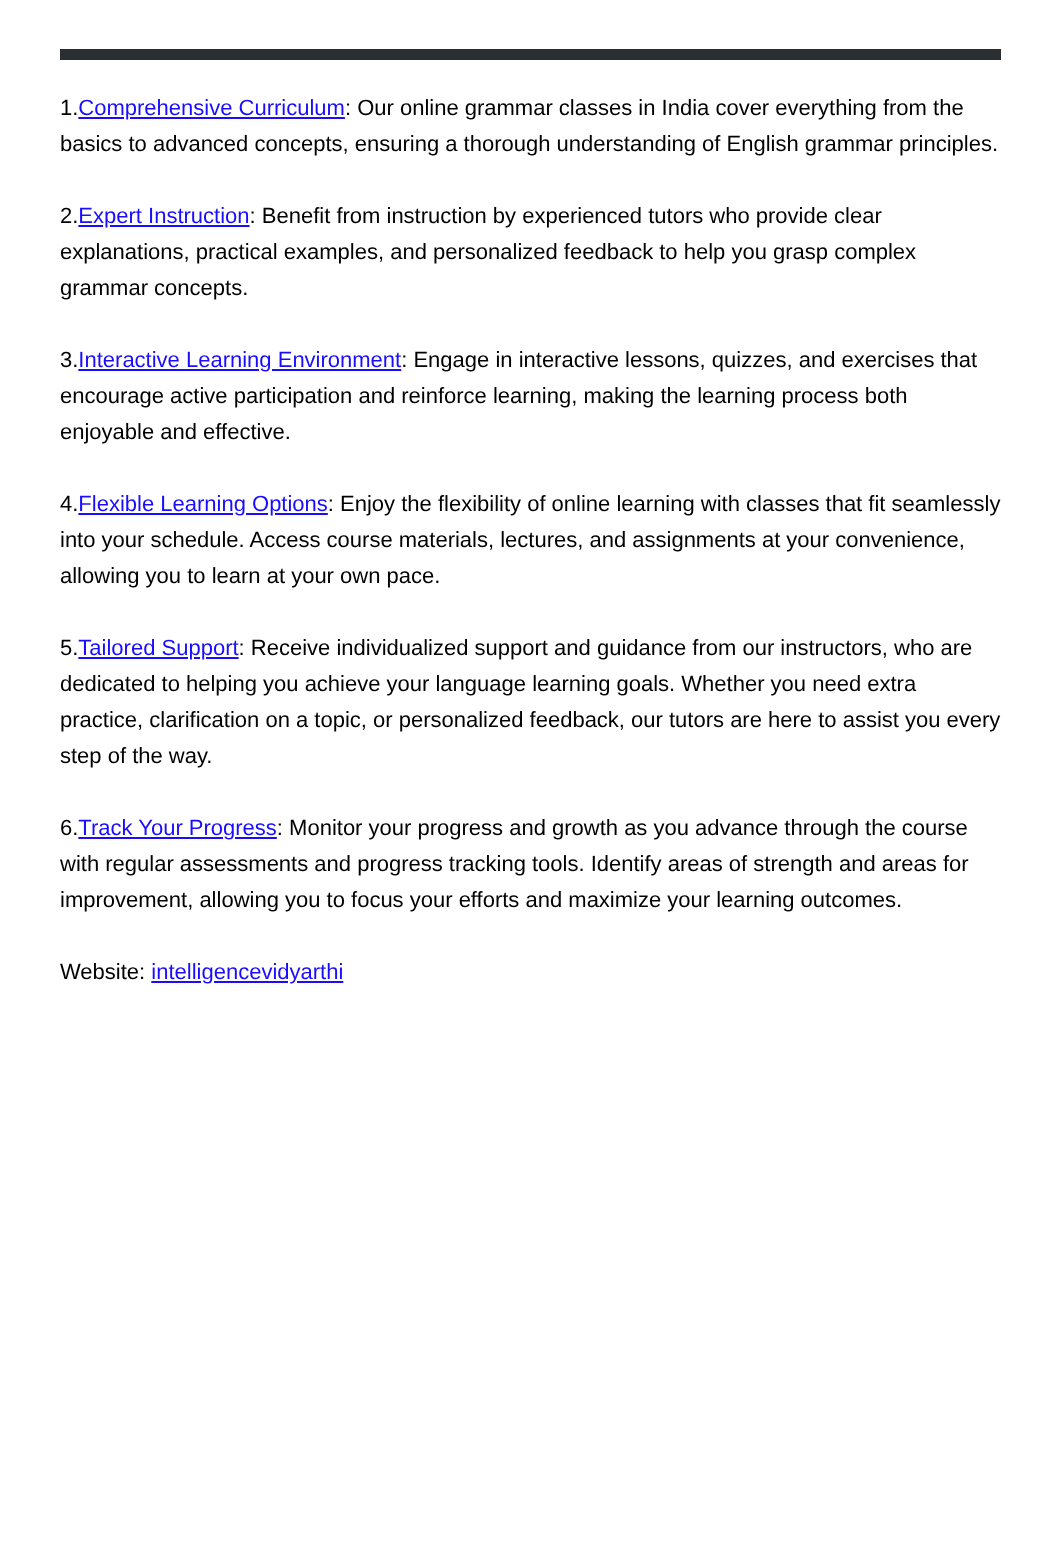1.Comprehensive Curriculum: Our online grammar classes in India cover everything from the basics to advanced concepts, ensuring a thorough understanding of English grammar principles.
2.Expert Instruction: Benefit from instruction by experienced tutors who provide clear explanations, practical examples, and personalized feedback to help you grasp complex grammar concepts.
3.Interactive Learning Environment: Engage in interactive lessons, quizzes, and exercises that encourage active participation and reinforce learning, making the learning process both enjoyable and effective.
4.Flexible Learning Options: Enjoy the flexibility of online learning with classes that fit seamlessly into your schedule. Access course materials, lectures, and assignments at your convenience, allowing you to learn at your own pace.
5.Tailored Support: Receive individualized support and guidance from our instructors, who are dedicated to helping you achieve your language learning goals. Whether you need extra practice, clarification on a topic, or personalized feedback, our tutors are here to assist you every step of the way.
6.Track Your Progress: Monitor your progress and growth as you advance through the course with regular assessments and progress tracking tools. Identify areas of strength and areas for improvement, allowing you to focus your efforts and maximize your learning outcomes.
Website: intelligencevidyarthi